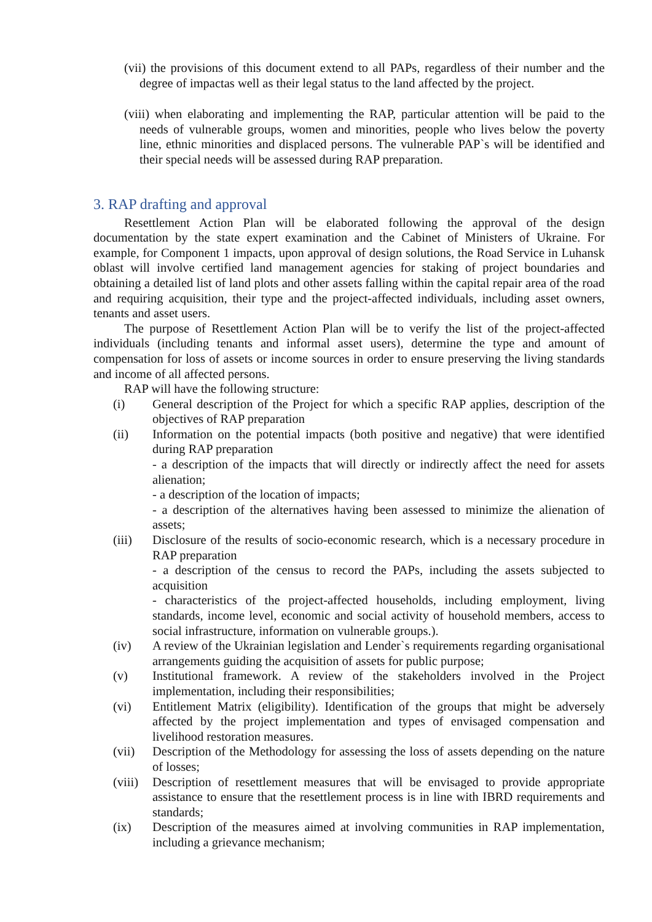(vii) the provisions of this document extend to all PAPs, regardless of their number and the degree of impactas well as their legal status to the land affected by the project.
(viii) when elaborating and implementing the RAP, particular attention will be paid to the needs of vulnerable groups, women and minorities, people who lives below the poverty line, ethnic minorities and displaced persons. The vulnerable PAP`s will be identified and their special needs will be assessed during RAP preparation.
3. RAP drafting and approval
Resettlement Action Plan will be elaborated following the approval of the design documentation by the state expert examination and the Cabinet of Ministers of Ukraine. For example, for Component 1 impacts, upon approval of design solutions, the Road Service in Luhansk oblast will involve certified land management agencies for staking of project boundaries and obtaining a detailed list of land plots and other assets falling within the capital repair area of the road and requiring acquisition, their type and the project-affected individuals, including asset owners, tenants and asset users.
The purpose of Resettlement Action Plan will be to verify the list of the project-affected individuals (including tenants and informal asset users), determine the type and amount of compensation for loss of assets or income sources in order to ensure preserving the living standards and income of all affected persons.
RAP will have the following structure:
(i) General description of the Project for which a specific RAP applies, description of the objectives of RAP preparation
(ii) Information on the potential impacts (both positive and negative) that were identified during RAP preparation
- a description of the impacts that will directly or indirectly affect the need for assets alienation;
- a description of the location of impacts;
- a description of the alternatives having been assessed to minimize the alienation of assets;
(iii) Disclosure of the results of socio-economic research, which is a necessary procedure in RAP preparation
- a description of the census to record the PAPs, including the assets subjected to acquisition
- characteristics of the project-affected households, including employment, living standards, income level, economic and social activity of household members, access to social infrastructure, information on vulnerable groups.).
(iv) A review of the Ukrainian legislation and Lender`s requirements regarding organisational arrangements guiding the acquisition of assets for public purpose;
(v) Institutional framework. A review of the stakeholders involved in the Project implementation, including their responsibilities;
(vi) Entitlement Matrix (eligibility). Identification of the groups that might be adversely affected by the project implementation and types of envisaged compensation and livelihood restoration measures.
(vii) Description of the Methodology for assessing the loss of assets depending on the nature of losses;
(viii) Description of resettlement measures that will be envisaged to provide appropriate assistance to ensure that the resettlement process is in line with IBRD requirements and standards;
(ix) Description of the measures aimed at involving communities in RAP implementation, including a grievance mechanism;